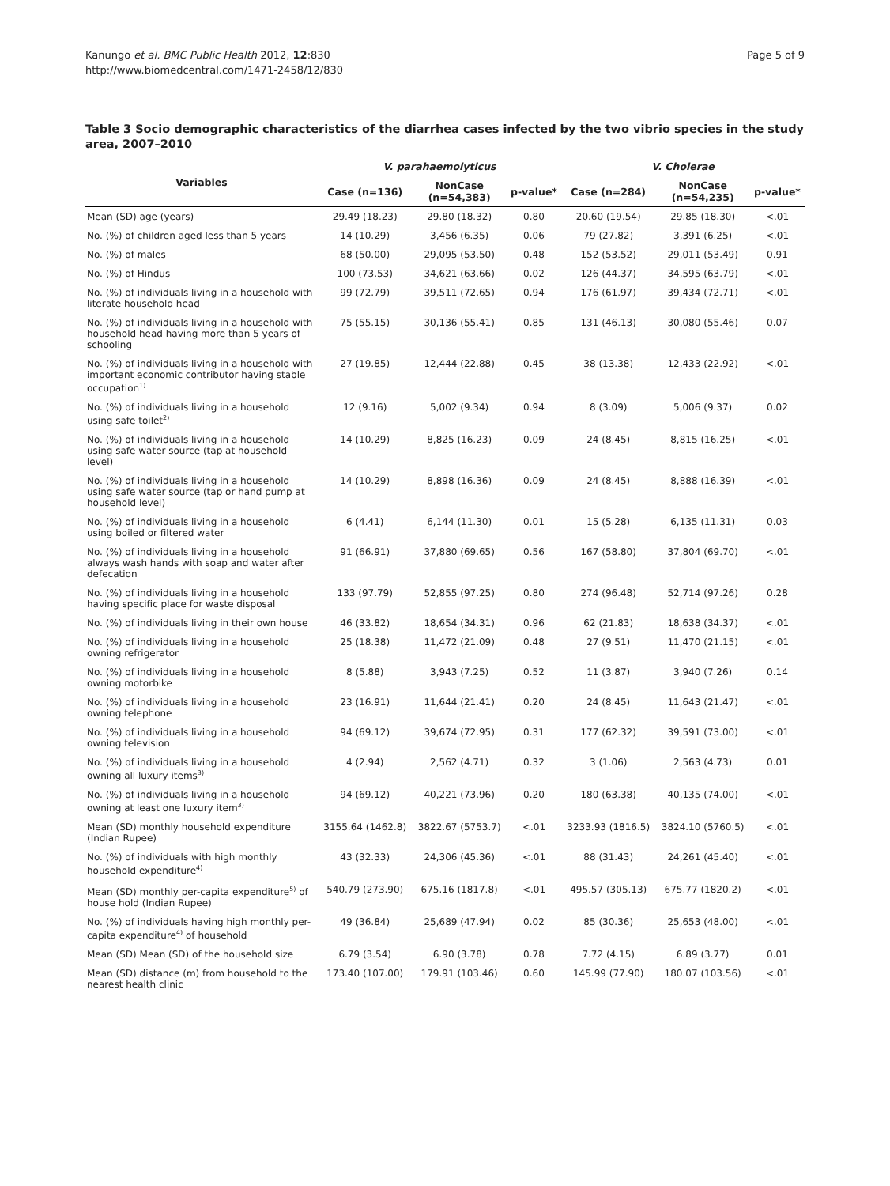Kanungo et al. BMC Public Health 2012, 12:830
http://www.biomedcentral.com/1471-2458/12/830
Page 5 of 9
Table 3 Socio demographic characteristics of the diarrhea cases infected by the two vibrio species in the study area, 2007–2010
| Variables | V. parahaemolyticus | | | V. Cholerae | | |
| --- | --- | --- | --- | --- | --- | --- |
| | Case (n=136) | NonCase (n=54,383) | p-value* | Case (n=284) | NonCase (n=54,235) | p-value* |
| Mean (SD) age (years) | 29.49 (18.23) | 29.80 (18.32) | 0.80 | 20.60 (19.54) | 29.85 (18.30) | <.01 |
| No. (%) of children aged less than 5 years | 14 (10.29) | 3,456 (6.35) | 0.06 | 79 (27.82) | 3,391 (6.25) | <.01 |
| No. (%) of males | 68 (50.00) | 29,095 (53.50) | 0.48 | 152 (53.52) | 29,011 (53.49) | 0.91 |
| No. (%) of Hindus | 100 (73.53) | 34,621 (63.66) | 0.02 | 126 (44.37) | 34,595 (63.79) | <.01 |
| No. (%) of individuals living in a household with literate household head | 99 (72.79) | 39,511 (72.65) | 0.94 | 176 (61.97) | 39,434 (72.71) | <.01 |
| No. (%) of individuals living in a household with household head having more than 5 years of schooling | 75 (55.15) | 30,136 (55.41) | 0.85 | 131 (46.13) | 30,080 (55.46) | 0.07 |
| No. (%) of individuals living in a household with important economic contributor having stable occupation<sup>1)</sup> | 27 (19.85) | 12,444 (22.88) | 0.45 | 38 (13.38) | 12,433 (22.92) | <.01 |
| No. (%) of individuals living in a household using safe toilet<sup>2)</sup> | 12 (9.16) | 5,002 (9.34) | 0.94 | 8 (3.09) | 5,006 (9.37) | 0.02 |
| No. (%) of individuals living in a household using safe water source (tap at household level) | 14 (10.29) | 8,825 (16.23) | 0.09 | 24 (8.45) | 8,815 (16.25) | <.01 |
| No. (%) of individuals living in a household using safe water source (tap or hand pump at household level) | 14 (10.29) | 8,898 (16.36) | 0.09 | 24 (8.45) | 8,888 (16.39) | <.01 |
| No. (%) of individuals living in a household using boiled or filtered water | 6 (4.41) | 6,144 (11.30) | 0.01 | 15 (5.28) | 6,135 (11.31) | 0.03 |
| No. (%) of individuals living in a household always wash hands with soap and water after defecation | 91 (66.91) | 37,880 (69.65) | 0.56 | 167 (58.80) | 37,804 (69.70) | <.01 |
| No. (%) of individuals living in a household having specific place for waste disposal | 133 (97.79) | 52,855 (97.25) | 0.80 | 274 (96.48) | 52,714 (97.26) | 0.28 |
| No. (%) of individuals living in their own house | 46 (33.82) | 18,654 (34.31) | 0.96 | 62 (21.83) | 18,638 (34.37) | <.01 |
| No. (%) of individuals living in a household owning refrigerator | 25 (18.38) | 11,472 (21.09) | 0.48 | 27 (9.51) | 11,470 (21.15) | <.01 |
| No. (%) of individuals living in a household owning motorbike | 8 (5.88) | 3,943 (7.25) | 0.52 | 11 (3.87) | 3,940 (7.26) | 0.14 |
| No. (%) of individuals living in a household owning telephone | 23 (16.91) | 11,644 (21.41) | 0.20 | 24 (8.45) | 11,643 (21.47) | <.01 |
| No. (%) of individuals living in a household owning television | 94 (69.12) | 39,674 (72.95) | 0.31 | 177 (62.32) | 39,591 (73.00) | <.01 |
| No. (%) of individuals living in a household owning all luxury items<sup>3)</sup> | 4 (2.94) | 2,562 (4.71) | 0.32 | 3 (1.06) | 2,563 (4.73) | 0.01 |
| No. (%) of individuals living in a household owning at least one luxury item<sup>3)</sup> | 94 (69.12) | 40,221 (73.96) | 0.20 | 180 (63.38) | 40,135 (74.00) | <.01 |
| Mean (SD) monthly household expenditure (Indian Rupee) | 3155.64 (1462.8) | 3822.67 (5753.7) | <.01 | 3233.93 (1816.5) | 3824.10 (5760.5) | <.01 |
| No. (%) of individuals with high monthly household expenditure<sup>4)</sup> | 43 (32.33) | 24,306 (45.36) | <.01 | 88 (31.43) | 24,261 (45.40) | <.01 |
| Mean (SD) monthly per-capita expenditure<sup>5)</sup> of house hold (Indian Rupee) | 540.79 (273.90) | 675.16 (1817.8) | <.01 | 495.57 (305.13) | 675.77 (1820.2) | <.01 |
| No. (%) of individuals having high monthly per-capita expenditure<sup>4)</sup> of household | 49 (36.84) | 25,689 (47.94) | 0.02 | 85 (30.36) | 25,653 (48.00) | <.01 |
| Mean (SD) Mean (SD) of the household size | 6.79 (3.54) | 6.90 (3.78) | 0.78 | 7.72 (4.15) | 6.89 (3.77) | 0.01 |
| Mean (SD) distance (m) from household to the nearest health clinic | 173.40 (107.00) | 179.91 (103.46) | 0.60 | 145.99 (77.90) | 180.07 (103.56) | <.01 |